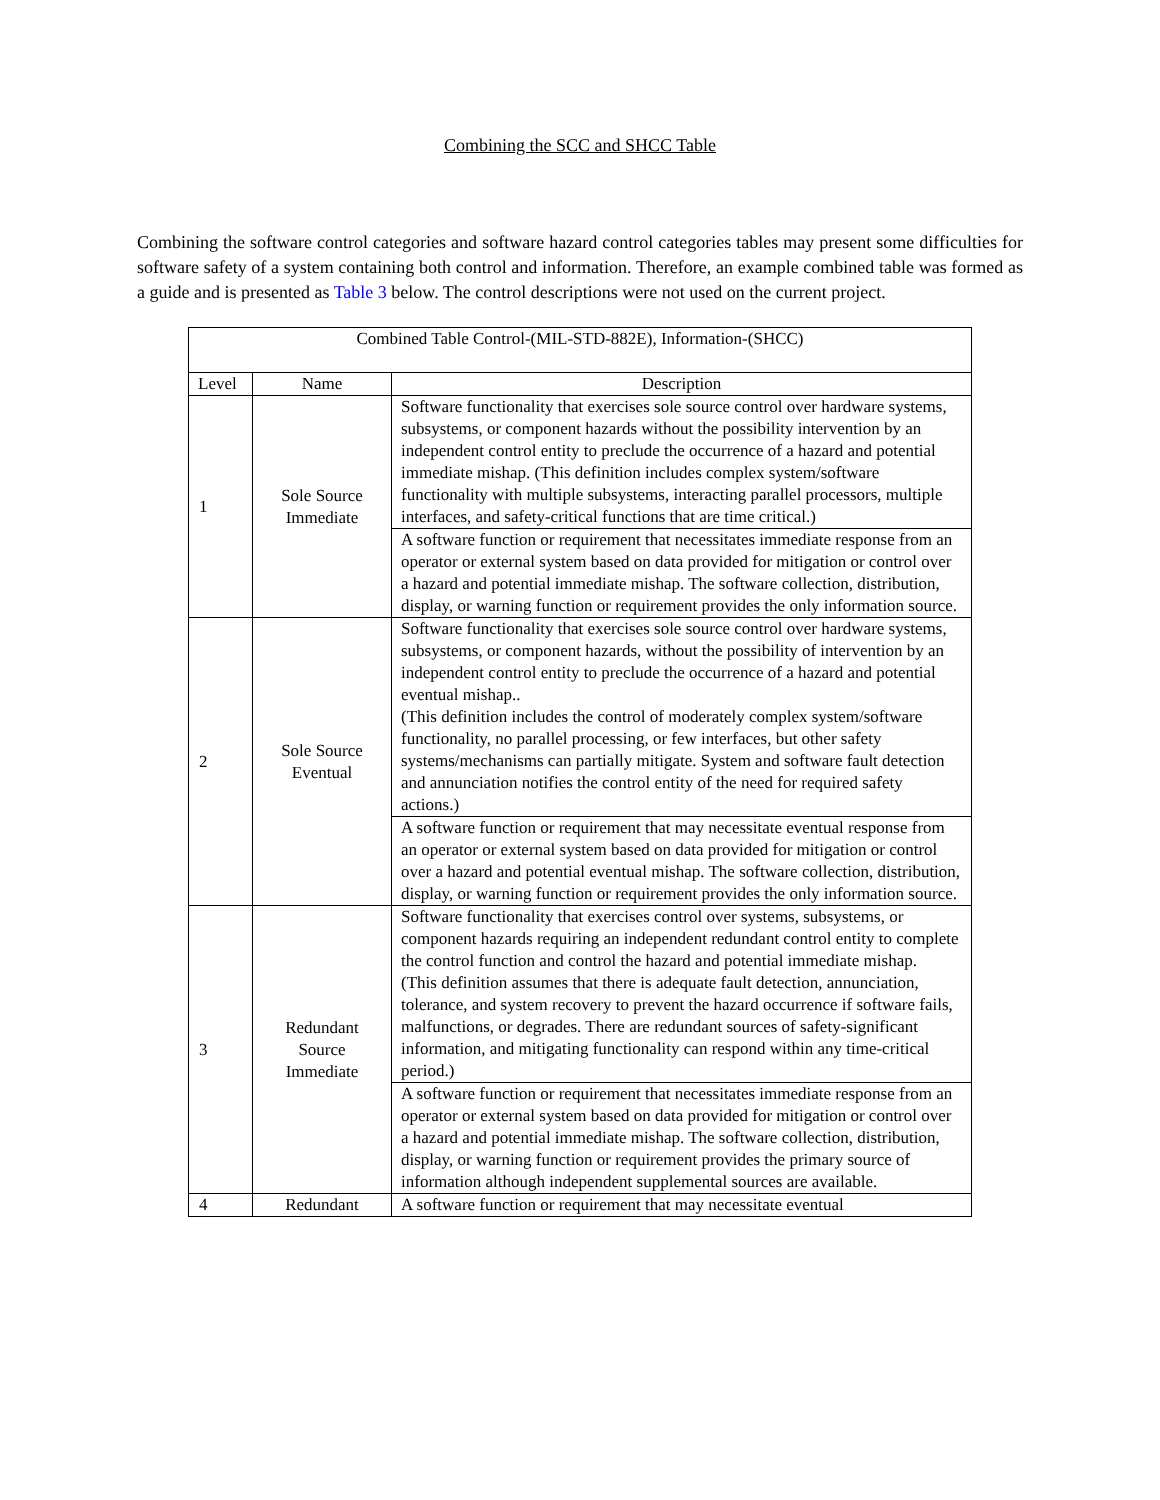Combining the SCC and SHCC Table
Combining the software control categories and software hazard control categories tables may present some difficulties for software safety of a system containing both control and information. Therefore, an example combined table was formed as a guide and is presented as Table 3 below. The control descriptions were not used on the current project.
| Combined Table Control-(MIL-STD-882E), Information-(SHCC) | | |
| --- | --- | --- |
| Level | Name | Description |
| 1 | Sole Source Immediate | Software functionality that exercises sole source control over hardware systems, subsystems, or component hazards without the possibility intervention by an independent control entity to preclude the occurrence of a hazard and potential immediate mishap. (This definition includes complex system/software functionality with multiple subsystems, interacting parallel processors, multiple interfaces, and safety-critical functions that are time critical.) |
| | | A software function or requirement that necessitates immediate response from an operator or external system based on data provided for mitigation or control over a hazard and potential immediate mishap. The software collection, distribution, display, or warning function or requirement provides the only information source. |
| 2 | Sole Source Eventual | Software functionality that exercises sole source control over hardware systems, subsystems, or component hazards, without the possibility of intervention by an independent control entity to preclude the occurrence of a hazard and potential eventual mishap.. (This definition includes the control of moderately complex system/software functionality, no parallel processing, or few interfaces, but other safety systems/mechanisms can partially mitigate. System and software fault detection and annunciation notifies the control entity of the need for required safety actions.) |
| | | A software function or requirement that may necessitate eventual response from an operator or external system based on data provided for mitigation or control over a hazard and potential eventual mishap. The software collection, distribution, display, or warning function or requirement provides the only information source. |
| 3 | Redundant Source Immediate | Software functionality that exercises control over systems, subsystems, or component hazards requiring an independent redundant control entity to complete the control function and control the hazard and potential immediate mishap. (This definition assumes that there is adequate fault detection, annunciation, tolerance, and system recovery to prevent the hazard occurrence if software fails, malfunctions, or degrades. There are redundant sources of safety-significant information, and mitigating functionality can respond within any time-critical period.) |
| | | A software function or requirement that necessitates immediate response from an operator or external system based on data provided for mitigation or control over a hazard and potential immediate mishap. The software collection, distribution, display, or warning function or requirement provides the primary source of information although independent supplemental sources are available. |
| 4 | Redundant | A software function or requirement that may necessitate eventual |